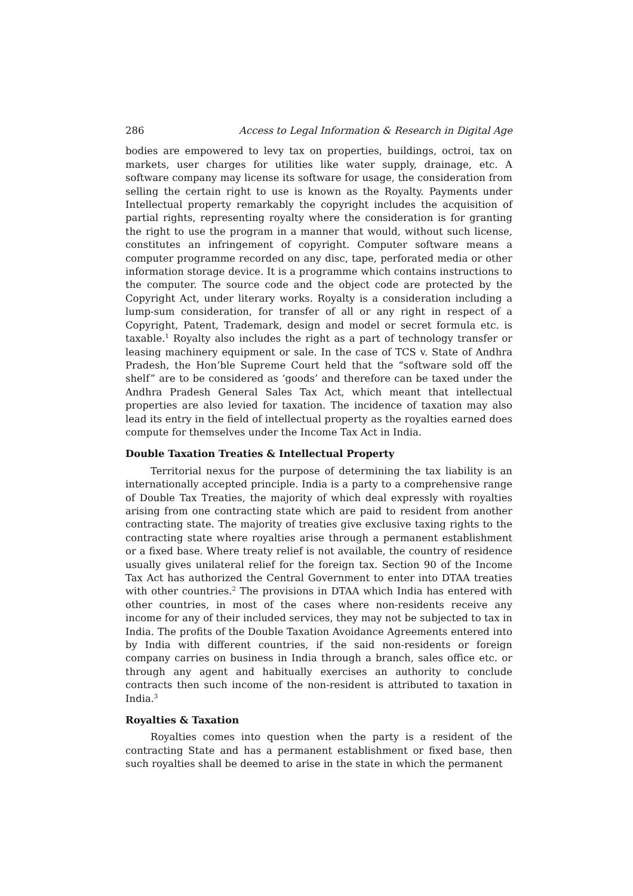286 Access to Legal Information & Research in Digital Age
bodies are empowered to levy tax on properties, buildings, octroi, tax on markets, user charges for utilities like water supply, drainage, etc. A software company may license its software for usage, the consideration from selling the certain right to use is known as the Royalty. Payments under Intellectual property remarkably the copyright includes the acquisition of partial rights, representing royalty where the consideration is for granting the right to use the program in a manner that would, without such license, constitutes an infringement of copyright. Computer software means a computer programme recorded on any disc, tape, perforated media or other information storage device. It is a programme which contains instructions to the computer. The source code and the object code are protected by the Copyright Act, under literary works. Royalty is a consideration including a lump-sum consideration, for transfer of all or any right in respect of a Copyright, Patent, Trademark, design and model or secret formula etc. is taxable.<sup>1</sup> Royalty also includes the right as a part of technology transfer or leasing machinery equipment or sale. In the case of TCS v. State of Andhra Pradesh, the Hon’ble Supreme Court held that the “software sold off the shelf” are to be considered as ‘goods’ and therefore can be taxed under the Andhra Pradesh General Sales Tax Act, which meant that intellectual properties are also levied for taxation. The incidence of taxation may also lead its entry in the field of intellectual property as the royalties earned does compute for themselves under the Income Tax Act in India.
Double Taxation Treaties & Intellectual Property
Territorial nexus for the purpose of determining the tax liability is an internationally accepted principle. India is a party to a comprehensive range of Double Tax Treaties, the majority of which deal expressly with royalties arising from one contracting state which are paid to resident from another contracting state. The majority of treaties give exclusive taxing rights to the contracting state where royalties arise through a permanent establishment or a fixed base. Where treaty relief is not available, the country of residence usually gives unilateral relief for the foreign tax. Section 90 of the Income Tax Act has authorized the Central Government to enter into DTAA treaties with other countries.<sup>2</sup> The provisions in DTAA which India has entered with other countries, in most of the cases where non-residents receive any income for any of their included services, they may not be subjected to tax in India. The profits of the Double Taxation Avoidance Agreements entered into by India with different countries, if the said non-residents or foreign company carries on business in India through a branch, sales office etc. or through any agent and habitually exercises an authority to conclude contracts then such income of the non-resident is attributed to taxation in India.<sup>3</sup>
Royalties & Taxation
Royalties comes into question when the party is a resident of the contracting State and has a permanent establishment or fixed base, then such royalties shall be deemed to arise in the state in which the permanent